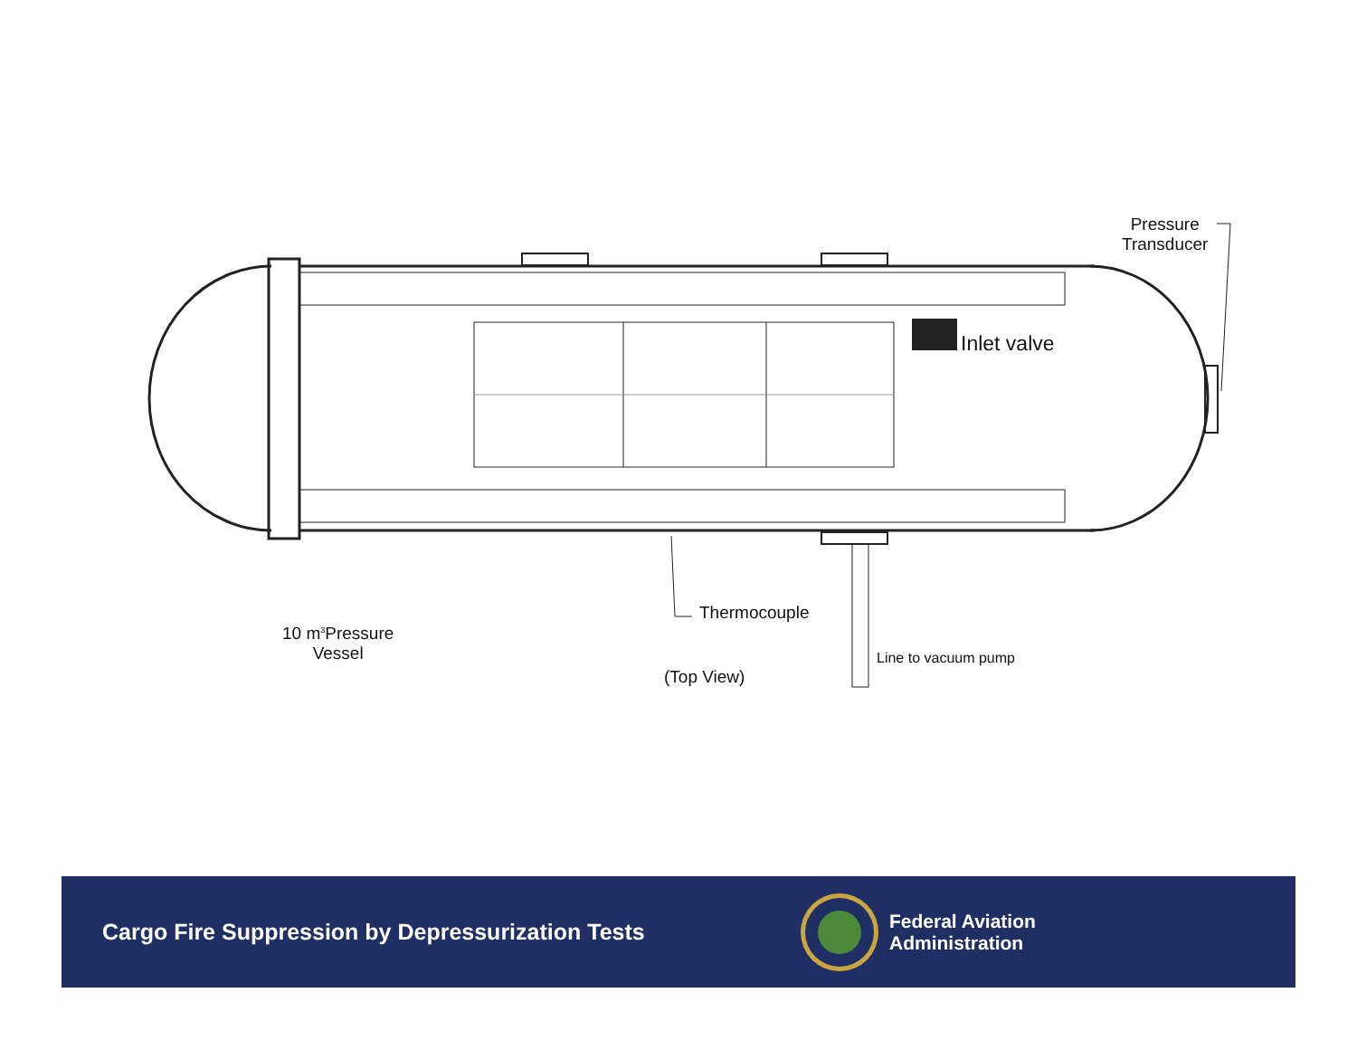Inlet valve
Pressure
Transducer
Thermocouple
10 m<sup>3</sup>Pressure
Vessel
(Top View)
Line to vacuum pump
Cargo Fire Suppression by Depressurization Tests
Federal Aviation
Administration